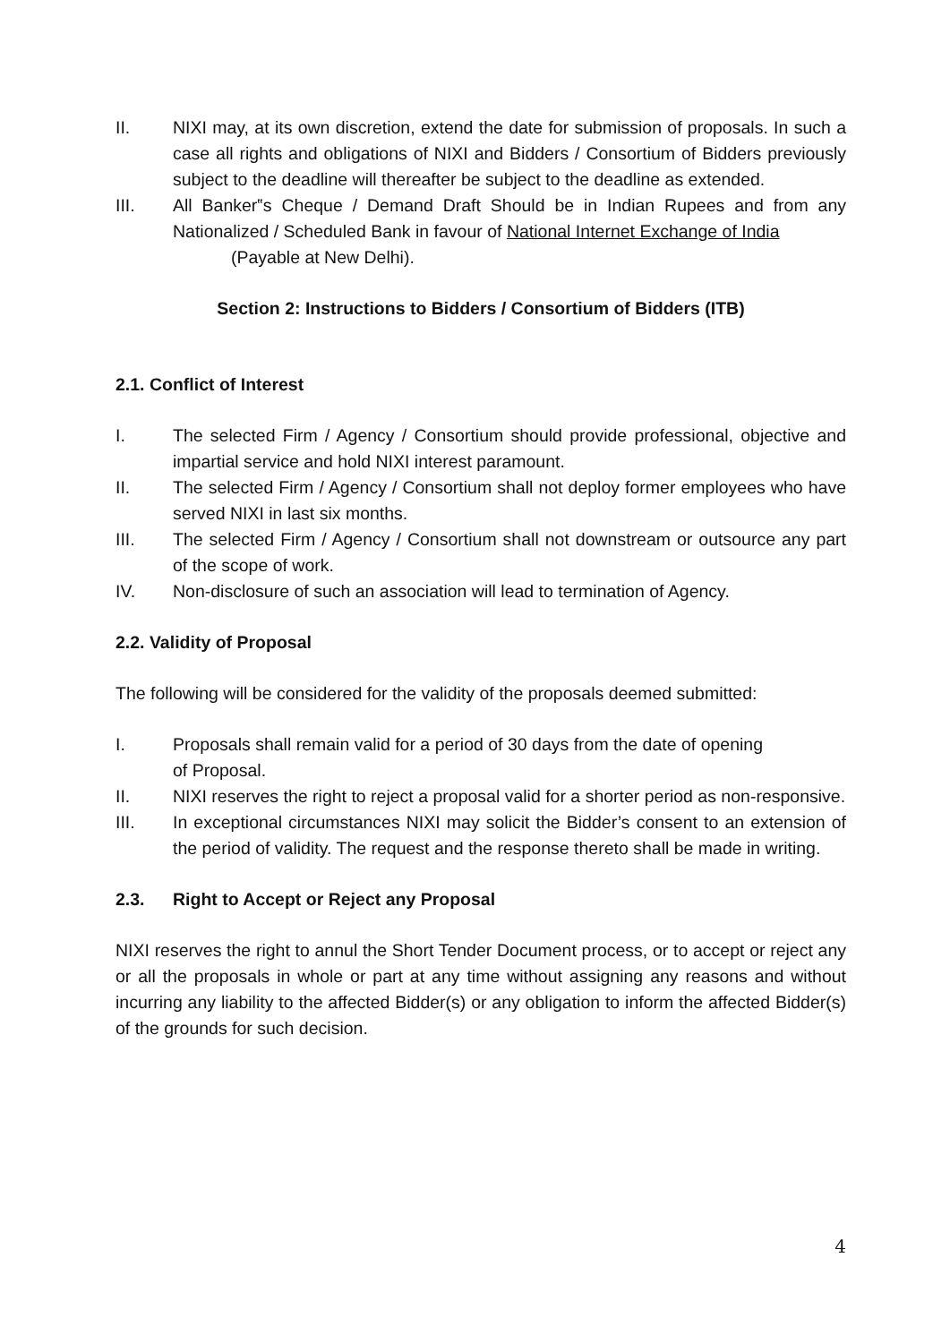II. NIXI may, at its own discretion, extend the date for submission of proposals. In such a case all rights and obligations of NIXI and Bidders / Consortium of Bidders previously subject to the deadline will thereafter be subject to the deadline as extended.
III. All Banker‟s Cheque / Demand Draft Should be in Indian Rupees and from any Nationalized / Scheduled Bank in favour of National Internet Exchange of India
(Payable at New Delhi).
Section 2: Instructions to Bidders / Consortium of Bidders (ITB)
2.1. Conflict of Interest
I. The selected Firm / Agency / Consortium should provide professional, objective and impartial service and hold NIXI interest paramount.
II. The selected Firm / Agency / Consortium shall not deploy former employees who have served NIXI in last six months.
III. The selected Firm / Agency / Consortium shall not downstream or outsource any part of the scope of work.
IV. Non-disclosure of such an association will lead to termination of Agency.
2.2. Validity of Proposal
The following will be considered for the validity of the proposals deemed submitted:
I. Proposals shall remain valid for a period of 30 days from the date of opening
of Proposal.
II. NIXI reserves the right to reject a proposal valid for a shorter period as non-responsive.
III. In exceptional circumstances NIXI may solicit the Bidder’s consent to an extension of the period of validity. The request and the response thereto shall be made in writing.
2.3. Right to Accept or Reject any Proposal
NIXI reserves the right to annul the Short Tender Document process, or to accept or reject any or all the proposals in whole or part at any time without assigning any reasons and without incurring any liability to the affected Bidder(s) or any obligation to inform the affected Bidder(s) of the grounds for such decision.
4